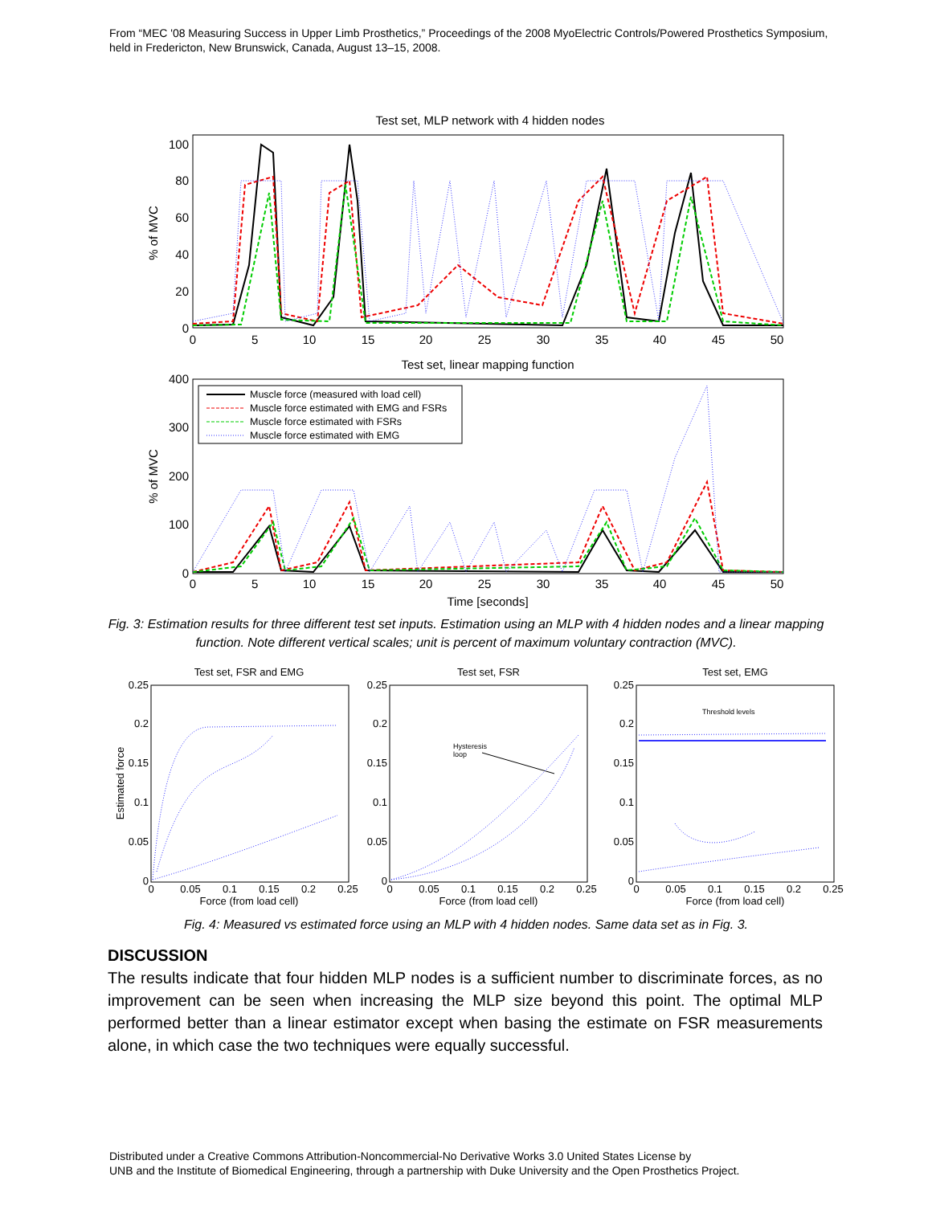From “MEC '08 Measuring Success in Upper Limb Prosthetics,” Proceedings of the 2008 MyoElectric Controls/Powered Prosthetics Symposium, held in Fredericton, New Brunswick, Canada, August 13–15, 2008.
Test set, MLP network with 4 hidden nodes
100
80
60
40
20
0
0
5
10
15
20
25
30
35
40
45
50
% of MVC
Test set, linear mapping function
400
300
200
100
0
0
5
10
15
20
25
30
35
40
45
50
Time [seconds]
% of MVC
Muscle force (measured with load cell)
Muscle force estimated with EMG and FSRs
Muscle force estimated with FSRs
Muscle force estimated with EMG
Fig. 3: Estimation results for three different test set inputs. Estimation using an MLP with 4 hidden nodes and a linear mapping function. Note different vertical scales; unit is percent of maximum voluntary contraction (MVC).
Test set, FSR and EMG
0.25
0.2
0.15
0.1
0.05
0
0
0.05
0.1
0.15
0.2
0.25
Force (from load cell)
Estimated force
Test set, FSR
0.25
0.2
0.15
0.1
0.05
0
0
0.05
0.1
0.15
0.2
0.25
Force (from load cell)
Hysteresis
loop
Test set, EMG
0.25
0.2
0.15
0.1
0.05
0
0
0.05
0.1
0.15
0.2
0.25
Force (from load cell)
Threshold levels
Fig. 4: Measured vs estimated force using an MLP with 4 hidden nodes. Same data set as in Fig. 3.
DISCUSSION
The results indicate that four hidden MLP nodes is a sufficient number to discriminate forces, as no improvement can be seen when increasing the MLP size beyond this point. The optimal MLP performed better than a linear estimator except when basing the estimate on FSR measurements alone, in which case the two techniques were equally successful.
Distributed under a Creative Commons Attribution-Noncommercial-No Derivative Works 3.0 United States License by
UNB and the Institute of Biomedical Engineering, through a partnership with Duke University and the Open Prosthetics Project.